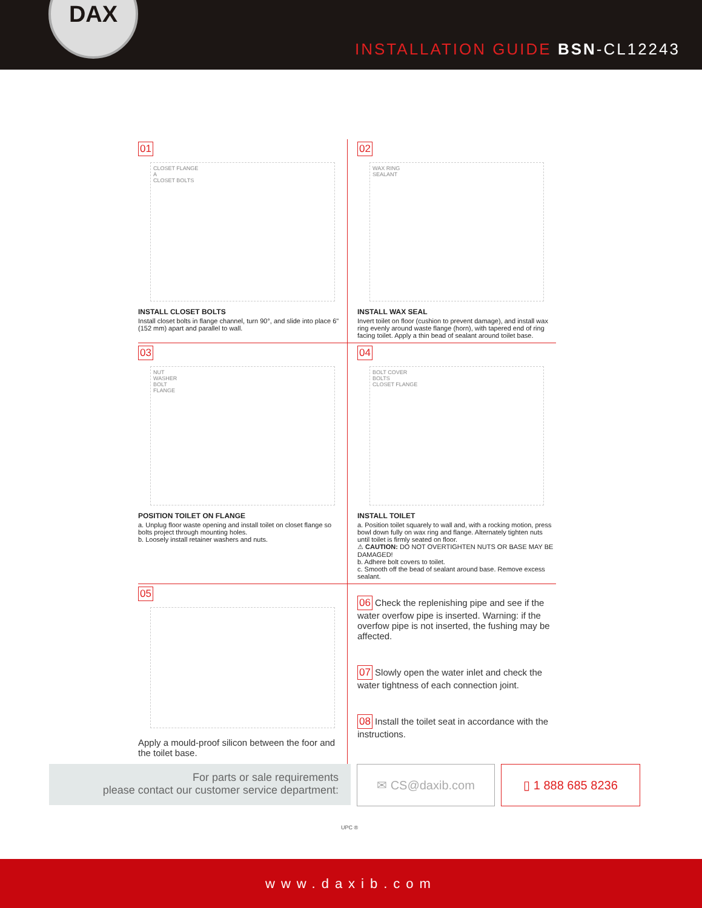DAX
INSTALLATION GUIDE BSN-CL12243
01
CLOSET FLANGE
A
CLOSET BOLTS
INSTALL CLOSET BOLTS
Install closet bolts in flange channel, turn 90°, and slide into place 6" (152 mm) apart and parallel to wall.
02
WAX RING
SEALANT
INSTALL WAX SEAL
Invert toilet on floor (cushion to prevent damage), and install wax ring evenly around waste flange (horn), with tapered end of ring facing toilet. Apply a thin bead of sealant around toilet base.
03
NUT
WASHER
BOLT
FLANGE
POSITION TOILET ON FLANGE
a. Unplug floor waste opening and install toilet on closet flange so bolts project through mounting holes.
b. Loosely install retainer washers and nuts.
04
BOLT COVER
BOLTS
CLOSET FLANGE
INSTALL TOILET
a. Position toilet squarely to wall and, with a rocking motion, press bowl down fully on wax ring and flange. Alternately tighten nuts until toilet is firmly seated on floor.
⚠ CAUTION: DO NOT OVERTIGHTEN NUTS OR BASE MAY BE DAMAGED!
b. Adhere bolt covers to toilet.
c. Smooth off the bead of sealant around base. Remove excess sealant.
05
Apply a mould-proof silicon between the foor and the toilet base.
06 Check the replenishing pipe and see if the water overfow pipe is inserted. Warning: if the overfow pipe is not inserted, the fushing may be affected.
07 Slowly open the water inlet and check the water tightness of each connection joint.
08 Install the toilet seat in accordance with the instructions.
For parts or sale requirements
please contact our customer service department:
✉ CS@daxib.com ▯ 1 888 685 8236
UPC ®
www.daxib.com